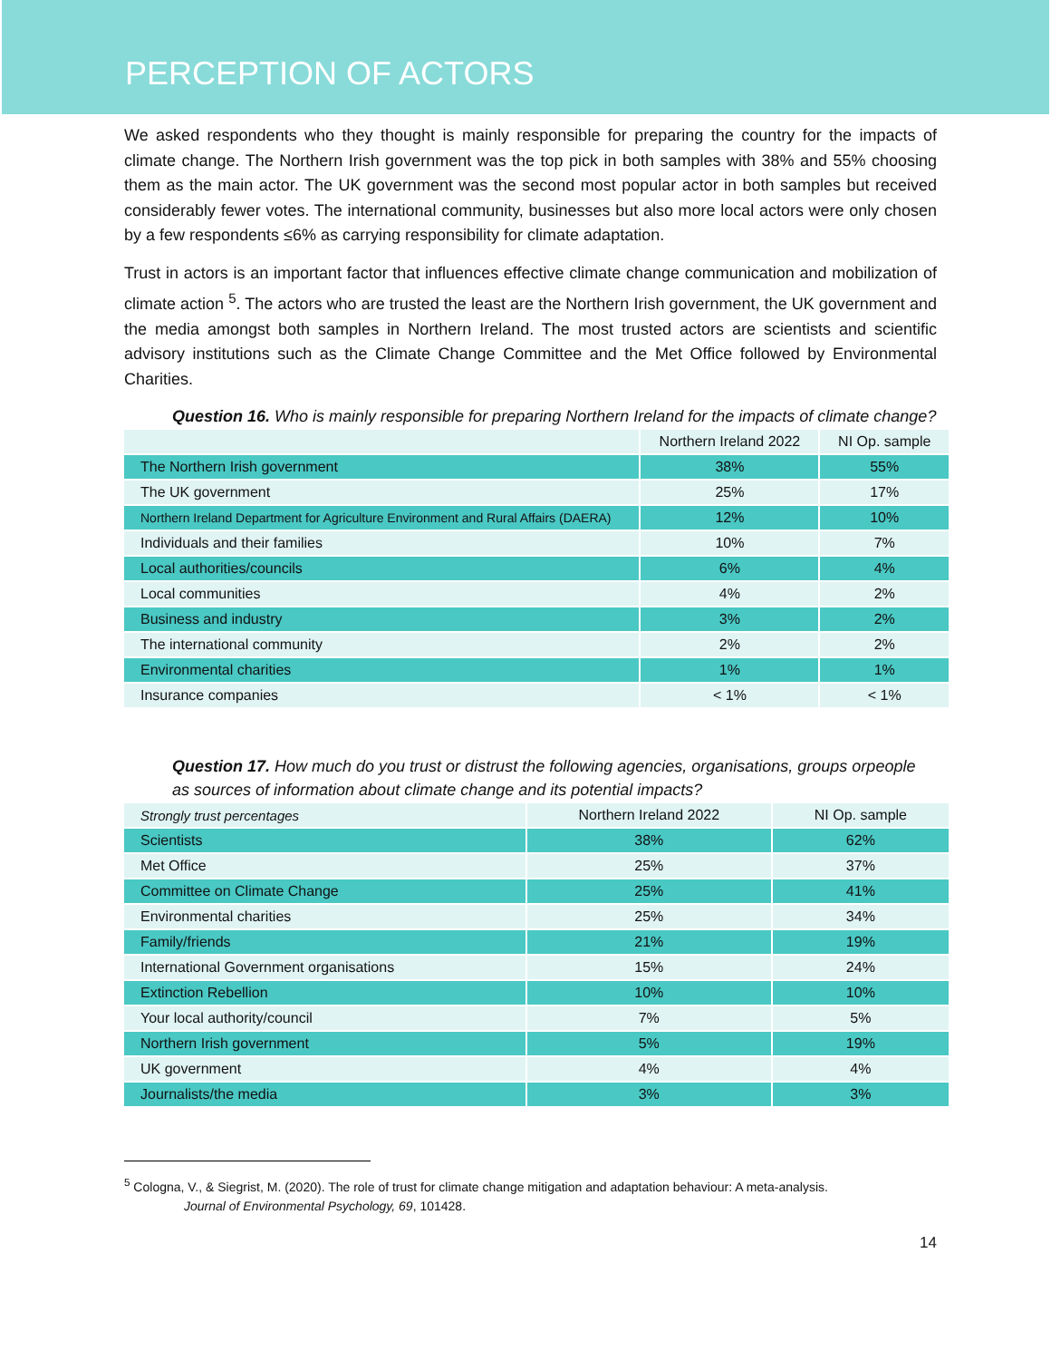PERCEPTION OF ACTORS
We asked respondents who they thought is mainly responsible for preparing the country for the impacts of climate change. The Northern Irish government was the top pick in both samples with 38% and 55% choosing them as the main actor. The UK government was the second most popular actor in both samples but received considerably fewer votes. The international community, businesses but also more local actors were only chosen by a few respondents ≤6% as carrying responsibility for climate adaptation.
Trust in actors is an important factor that influences effective climate change communication and mobilization of climate action <sup>5</sup>. The actors who are trusted the least are the Northern Irish government, the UK government and the media amongst both samples in Northern Ireland. The most trusted actors are scientists and scientific advisory institutions such as the Climate Change Committee and the Met Office followed by Environmental Charities.
Question 16. Who is mainly responsible for preparing Northern Ireland for the impacts of climate change?
| | Northern Ireland 2022 | NI Op. sample |
| --- | --- | --- |
| The Northern Irish government | 38% | 55% |
| The UK government | 25% | 17% |
| Northern Ireland Department for Agriculture Environment and Rural Affairs (DAERA) | 12% | 10% |
| Individuals and their families | 10% | 7% |
| Local authorities/councils | 6% | 4% |
| Local communities | 4% | 2% |
| Business and industry | 3% | 2% |
| The international community | 2% | 2% |
| Environmental charities | 1% | 1% |
| Insurance companies | < 1% | < 1% |
Question 17. How much do you trust or distrust the following agencies, organisations, groups orpeople as sources of information about climate change and its potential impacts?
| Strongly trust percentages | Northern Ireland 2022 | NI Op. sample |
| --- | --- | --- |
| Scientists | 38% | 62% |
| Met Office | 25% | 37% |
| Committee on Climate Change | 25% | 41% |
| Environmental charities | 25% | 34% |
| Family/friends | 21% | 19% |
| International Government organisations | 15% | 24% |
| Extinction Rebellion | 10% | 10% |
| Your local authority/council | 7% | 5% |
| Northern Irish government | 5% | 19% |
| UK government | 4% | 4% |
| Journalists/the media | 3% | 3% |
<sup>5</sup> Cologna, V., & Siegrist, M. (2020). The role of trust for climate change mitigation and adaptation behaviour: A meta-analysis.
Journal of Environmental Psychology, 69, 101428.
14